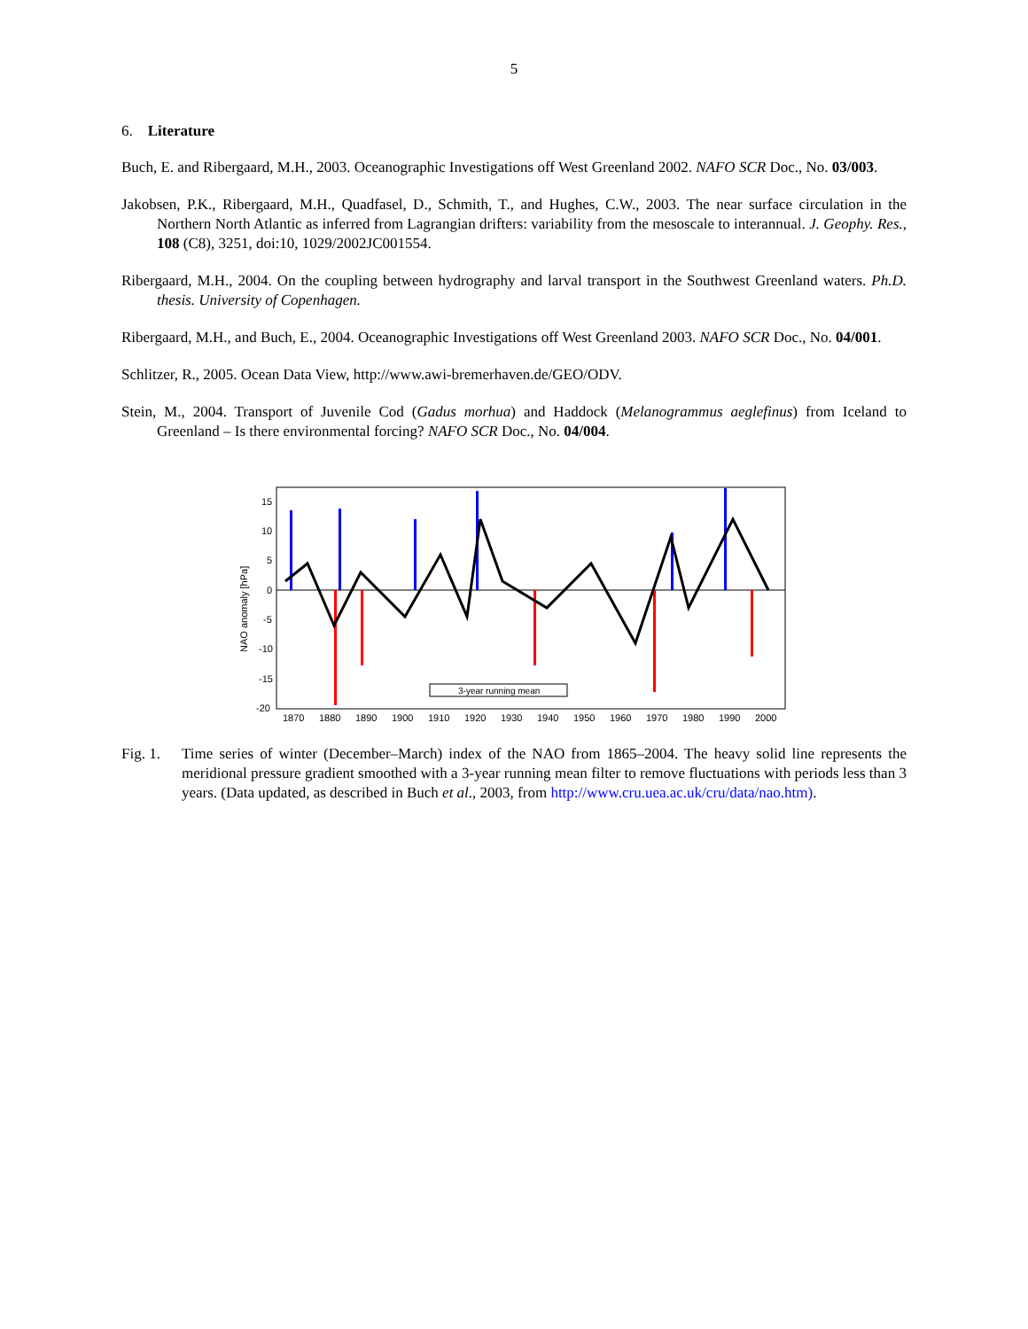5
6. Literature
Buch, E. and Ribergaard, M.H., 2003. Oceanographic Investigations off West Greenland 2002. NAFO SCR Doc., No. 03/003.
Jakobsen, P.K., Ribergaard, M.H., Quadfasel, D., Schmith, T., and Hughes, C.W., 2003. The near surface circulation in the Northern North Atlantic as inferred from Lagrangian drifters: variability from the mesoscale to interannual. J. Geophy. Res., 108 (C8), 3251, doi:10, 1029/2002JC001554.
Ribergaard, M.H., 2004. On the coupling between hydrography and larval transport in the Southwest Greenland waters. Ph.D. thesis. University of Copenhagen.
Ribergaard, M.H., and Buch, E., 2004. Oceanographic Investigations off West Greenland 2003. NAFO SCR Doc., No. 04/001.
Schlitzer, R., 2005. Ocean Data View, http://www.awi-bremerhaven.de/GEO/ODV.
Stein, M., 2004. Transport of Juvenile Cod (Gadus morhua) and Haddock (Melanogrammus aeglefinus) from Iceland to Greenland – Is there environmental forcing? NAFO SCR Doc., No. 04/004.
3-year running mean
15
10
5
0
-5
-10
-15
-20
NAO anomaly [hPa]
1870
1880
1890
1900
1910
1920
1930
1940
1950
1960
1970
1980
1990
2000
Fig. 1.
Time series of winter (December–March) index of the NAO from 1865–2004. The heavy solid line represents the meridional pressure gradient smoothed with a 3-year running mean filter to remove fluctuations with periods less than 3 years. (Data updated, as described in Buch et al., 2003, from http://www.cru.uea.ac.uk/cru/data/nao.htm).